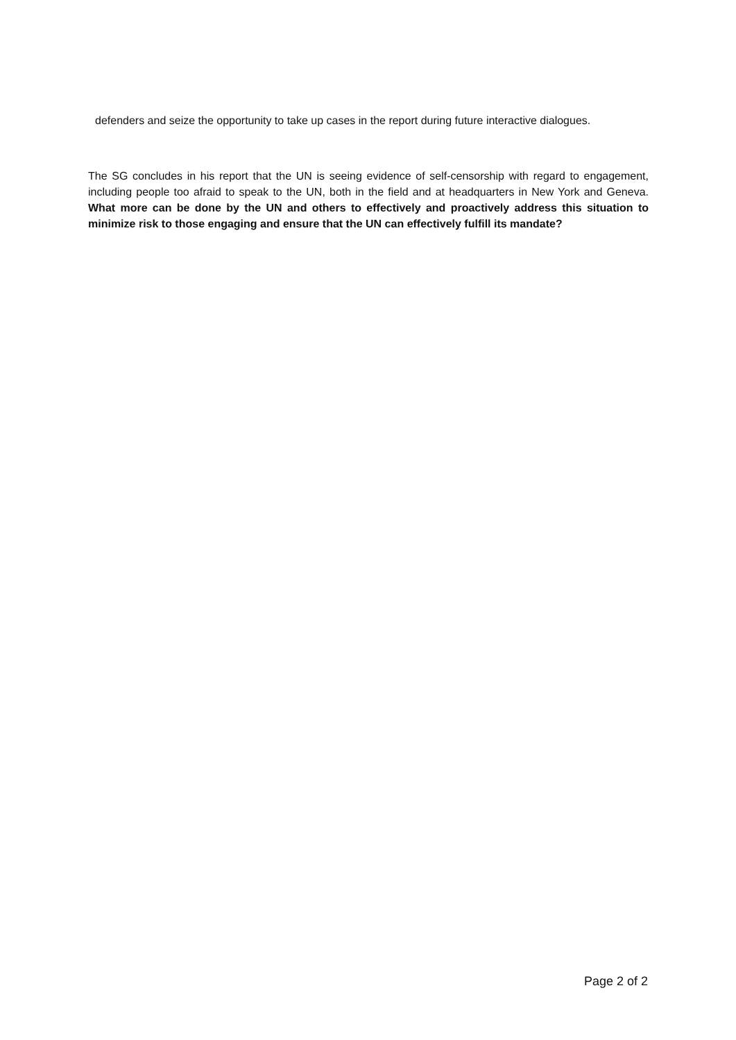defenders and seize the opportunity to take up cases in the report during future interactive dialogues.
The SG concludes in his report that the UN is seeing evidence of self-censorship with regard to engagement, including people too afraid to speak to the UN, both in the field and at headquarters in New York and Geneva. What more can be done by the UN and others to effectively and proactively address this situation to minimize risk to those engaging and ensure that the UN can effectively fulfill its mandate?
Page 2 of 2